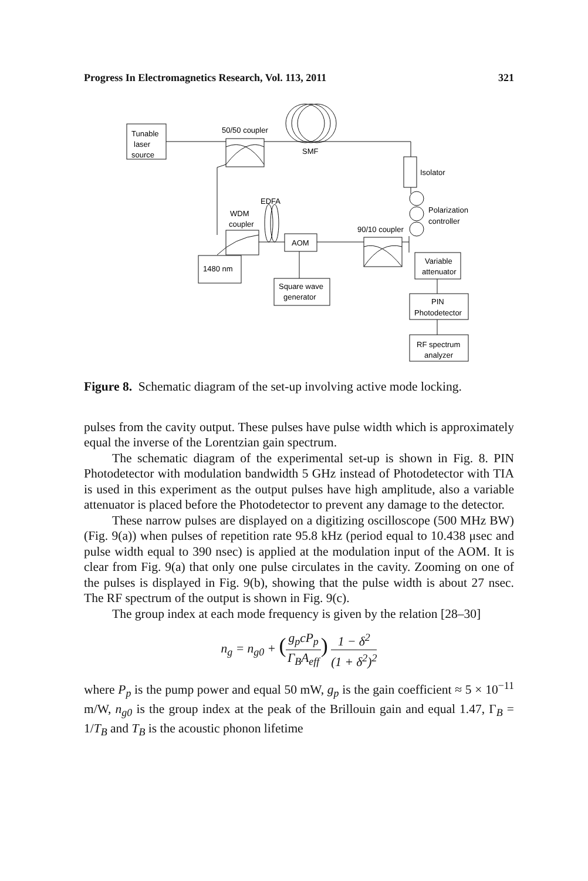Progress In Electromagnetics Research, Vol. 113, 2011 321
Tunable
laser
source
50/50 coupler
SMF
Isolator
Polarization
controller
EDFA
WDM
coupler
AOM
90/10 coupler
1480 nm
Square wave
generator
Variable
attenuator
PIN
Photodetector
RF spectrum
analyzer
Figure 8. Schematic diagram of the set-up involving active mode locking.
pulses from the cavity output. These pulses have pulse width which is approximately equal the inverse of the Lorentzian gain spectrum.
The schematic diagram of the experimental set-up is shown in Fig. 8. PIN Photodetector with modulation bandwidth 5 GHz instead of Photodetector with TIA is used in this experiment as the output pulses have high amplitude, also a variable attenuator is placed before the Photodetector to prevent any damage to the detector.
These narrow pulses are displayed on a digitizing oscilloscope (500 MHz BW) (Fig. 9(a)) when pulses of repetition rate 95.8 kHz (period equal to 10.438 μsec and pulse width equal to 390 nsec) is applied at the modulation input of the AOM. It is clear from Fig. 9(a) that only one pulse circulates in the cavity. Zooming on one of the pulses is displayed in Fig. 9(b), showing that the pulse width is about 27 nsec. The RF spectrum of the output is shown in Fig. 9(c).
The group index at each mode frequency is given by the relation [28–30]
n<sub>g</sub> = n<sub>g0</sub> + (g<sub>p</sub>cP<sub>p</sub> Γ<sub>B</sub>A<sub>eff</sub>) 1 − δ<sup>2</sup> (1 + δ<sup>2</sup>)<sup>2</sup>
where P<sub>p</sub> is the pump power and equal 50 mW, g<sub>p</sub> is the gain coefficient ≈ 5 × 10<sup>−11</sup> m/W, n<sub>g0</sub> is the group index at the peak of the Brillouin gain and equal 1.47, Γ<sub>B</sub> = 1/T<sub>B</sub> and T<sub>B</sub> is the acoustic phonon lifetime